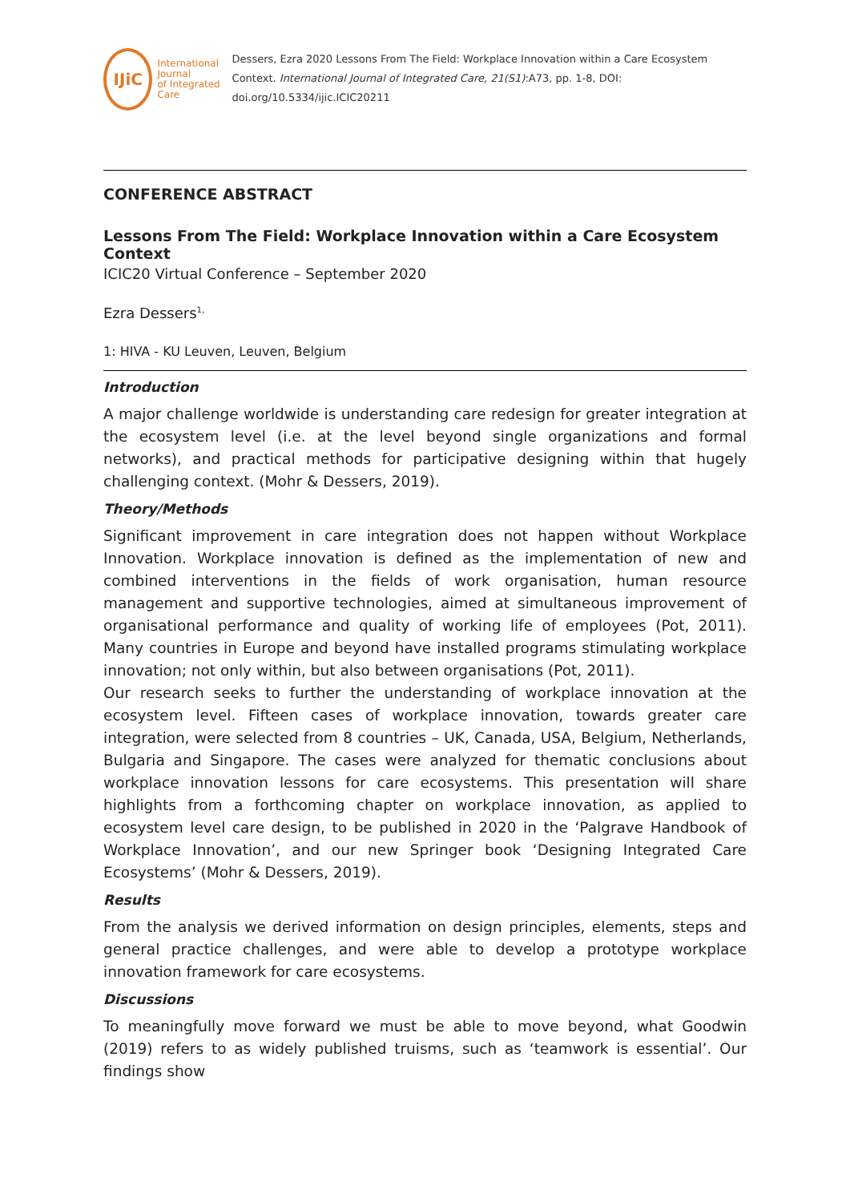IJiC
International Journal
of Integrated Care
Dessers, Ezra 2020 Lessons From The Field: Workplace Innovation within a Care Ecosystem Context. International Journal of Integrated Care, 21(S1):A73, pp. 1-8, DOI: doi.org/10.5334/ijic.ICIC20211
CONFERENCE ABSTRACT
Lessons From The Field: Workplace Innovation within a Care Ecosystem Context
ICIC20 Virtual Conference – September 2020
Ezra Dessers<sup>1,</sup>
1: HIVA - KU Leuven, Leuven, Belgium
Introduction
A major challenge worldwide is understanding care redesign for greater integration at the ecosystem level (i.e. at the level beyond single organizations and formal networks), and practical methods for participative designing within that hugely challenging context. (Mohr & Dessers, 2019).
Theory/Methods
Significant improvement in care integration does not happen without Workplace Innovation. Workplace innovation is defined as the implementation of new and combined interventions in the fields of work organisation, human resource management and supportive technologies, aimed at simultaneous improvement of organisational performance and quality of working life of employees (Pot, 2011). Many countries in Europe and beyond have installed programs stimulating workplace innovation; not only within, but also between organisations (Pot, 2011).
Our research seeks to further the understanding of workplace innovation at the ecosystem level. Fifteen cases of workplace innovation, towards greater care integration, were selected from 8 countries – UK, Canada, USA, Belgium, Netherlands, Bulgaria and Singapore. The cases were analyzed for thematic conclusions about workplace innovation lessons for care ecosystems. This presentation will share highlights from a forthcoming chapter on workplace innovation, as applied to ecosystem level care design, to be published in 2020 in the ‘Palgrave Handbook of Workplace Innovation’, and our new Springer book ‘Designing Integrated Care Ecosystems’ (Mohr & Dessers, 2019).
Results
From the analysis we derived information on design principles, elements, steps and general practice challenges, and were able to develop a prototype workplace innovation framework for care ecosystems.
Discussions
To meaningfully move forward we must be able to move beyond, what Goodwin (2019) refers to as widely published truisms, such as ‘teamwork is essential’. Our findings show